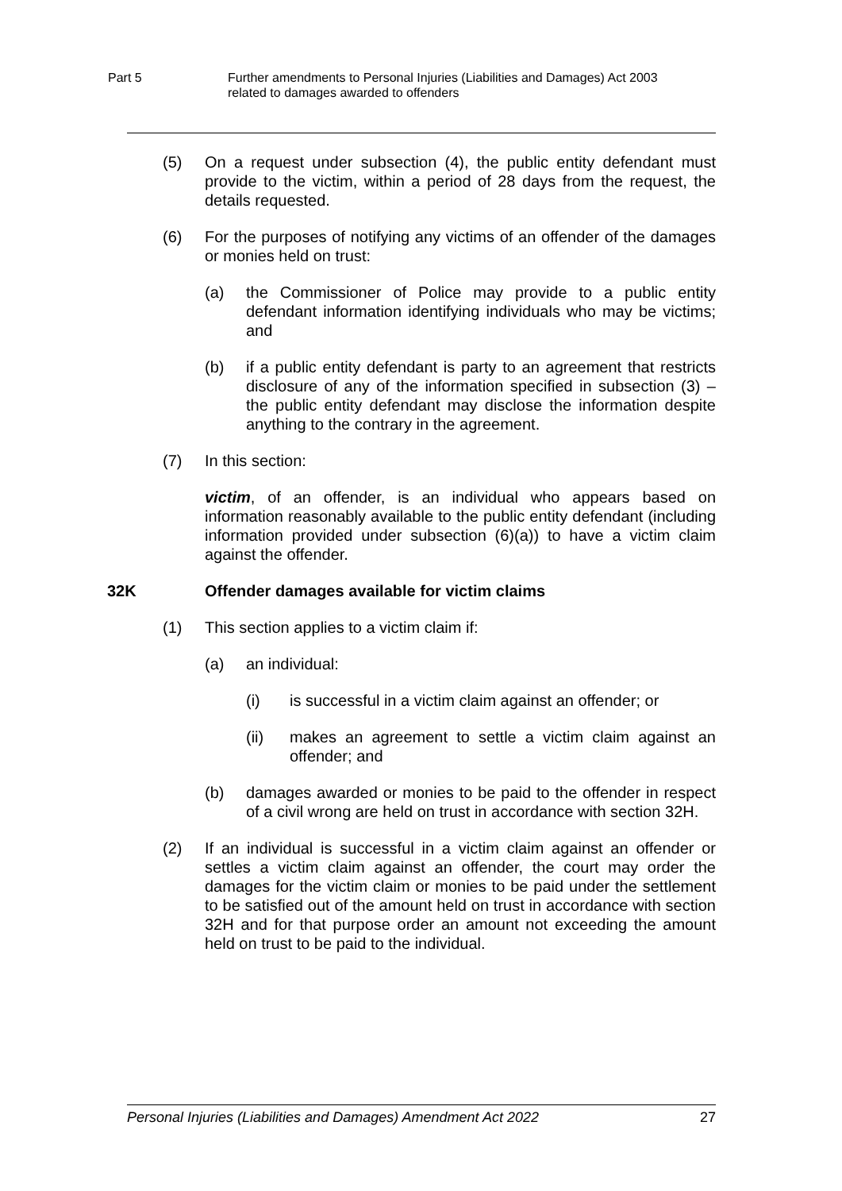Part 5 Further amendments to Personal Injuries (Liabilities and Damages) Act 2003
related to damages awarded to offenders
(5) On a request under subsection (4), the public entity defendant must provide to the victim, within a period of 28 days from the request, the details requested.
(6) For the purposes of notifying any victims of an offender of the damages or monies held on trust:
(a) the Commissioner of Police may provide to a public entity defendant information identifying individuals who may be victims; and
(b) if a public entity defendant is party to an agreement that restricts disclosure of any of the information specified in subsection (3) – the public entity defendant may disclose the information despite anything to the contrary in the agreement.
(7) In this section:
victim, of an offender, is an individual who appears based on information reasonably available to the public entity defendant (including information provided under subsection (6)(a)) to have a victim claim against the offender.
32K Offender damages available for victim claims
(1) This section applies to a victim claim if:
(a) an individual:
(i) is successful in a victim claim against an offender; or
(ii) makes an agreement to settle a victim claim against an offender; and
(b) damages awarded or monies to be paid to the offender in respect of a civil wrong are held on trust in accordance with section 32H.
(2) If an individual is successful in a victim claim against an offender or settles a victim claim against an offender, the court may order the damages for the victim claim or monies to be paid under the settlement to be satisfied out of the amount held on trust in accordance with section 32H and for that purpose order an amount not exceeding the amount held on trust to be paid to the individual.
Personal Injuries (Liabilities and Damages) Amendment Act 2022 27